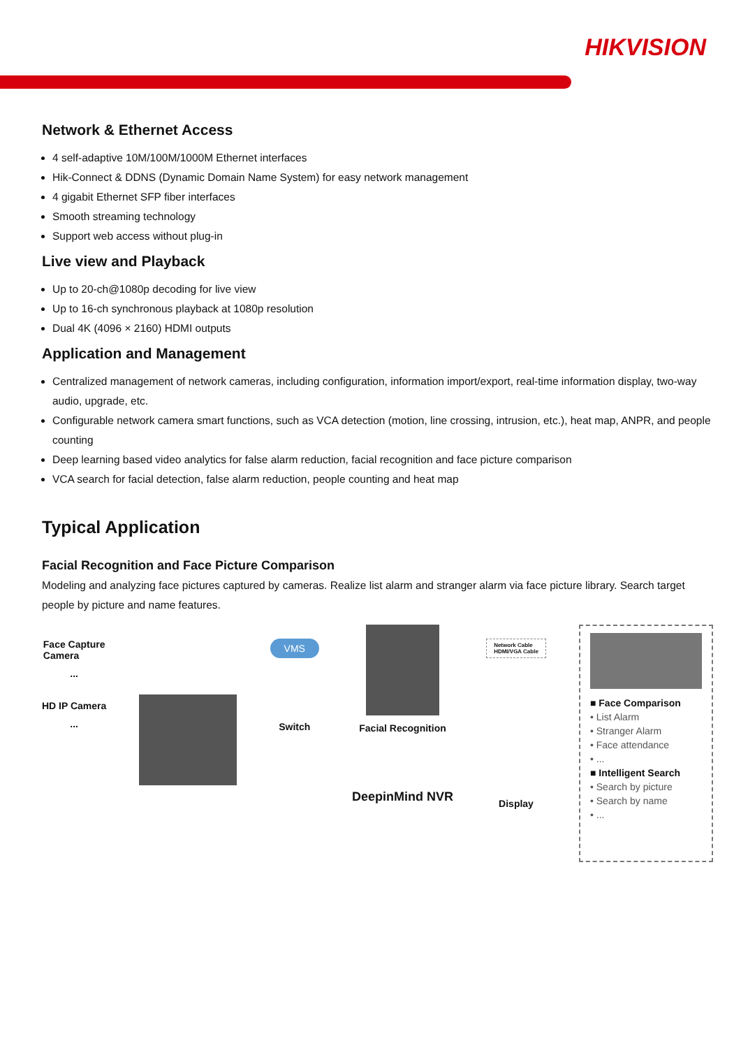HIKVISION
Network & Ethernet Access
4 self-adaptive 10M/100M/1000M Ethernet interfaces
Hik-Connect & DDNS (Dynamic Domain Name System) for easy network management
4 gigabit Ethernet SFP fiber interfaces
Smooth streaming technology
Support web access without plug-in
Live view and Playback
Up to 20-ch@1080p decoding for live view
Up to 16-ch synchronous playback at 1080p resolution
Dual 4K (4096 × 2160) HDMI outputs
Application and Management
Centralized management of network cameras, including configuration, information import/export, real-time information display, two-way audio, upgrade, etc.
Configurable network camera smart functions, such as VCA detection (motion, line crossing, intrusion, etc.), heat map, ANPR, and people counting
Deep learning based video analytics for false alarm reduction, facial recognition and face picture comparison
VCA search for facial detection, false alarm reduction, people counting and heat map
Typical Application
Facial Recognition and Face Picture Comparison
Modeling and analyzing face pictures captured by cameras. Realize list alarm and stranger alarm via face picture library. Search target people by picture and name features.
Face Capture
Camera
...
HD IP Camera
...
VMS
Switch
Facial Recognition
DeepinMind NVR
Network Cable
HDMI/VGA Cable
Display
■ Face Comparison
• List Alarm
• Stranger Alarm
• Face attendance
• ...
■ Intelligent Search
• Search by picture
• Search by name
• ...